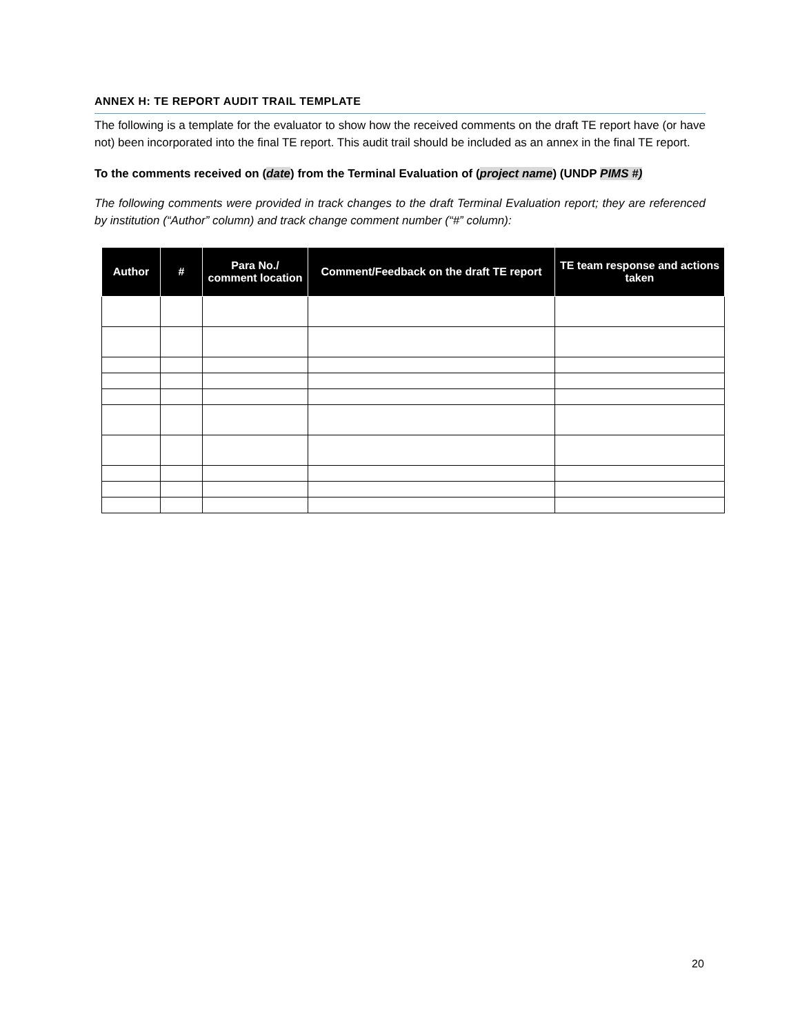ANNEX H: TE REPORT AUDIT TRAIL TEMPLATE
The following is a template for the evaluator to show how the received comments on the draft TE report have (or have not) been incorporated into the final TE report. This audit trail should be included as an annex in the final TE report.
To the comments received on (date) from the Terminal Evaluation of (project name) (UNDP PIMS #)
The following comments were provided in track changes to the draft Terminal Evaluation report; they are referenced by institution (“Author” column) and track change comment number (“#” column):
| Author | # | Para No./ comment location | Comment/Feedback on the draft TE report | TE team response and actions taken |
| --- | --- | --- | --- | --- |
20